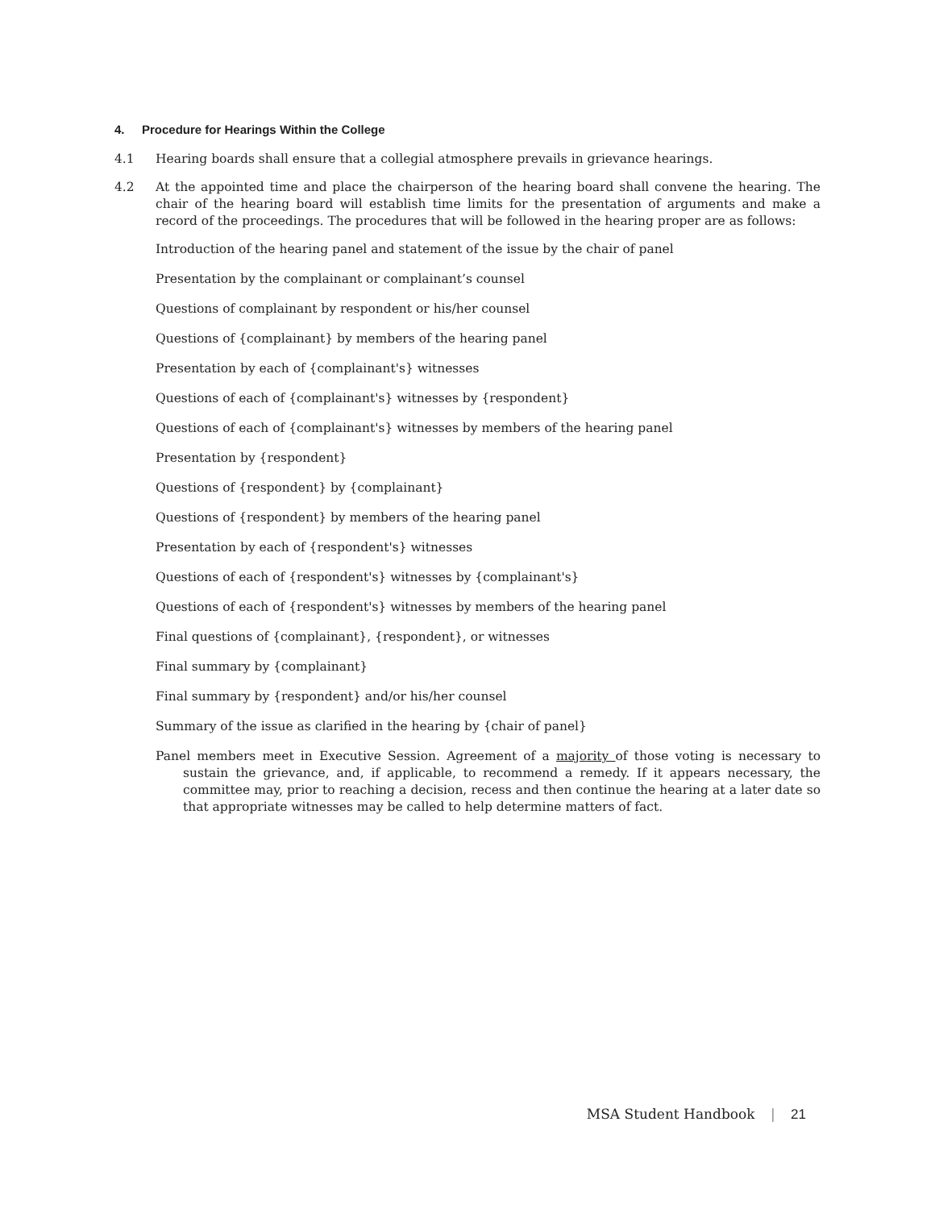4. Procedure for Hearings Within the College
4.1 Hearing boards shall ensure that a collegial atmosphere prevails in grievance hearings.
4.2 At the appointed time and place the chairperson of the hearing board shall convene the hearing. The chair of the hearing board will establish time limits for the presentation of arguments and make a record of the proceedings. The procedures that will be followed in the hearing proper are as follows:
Introduction of the hearing panel and statement of the issue by the chair of panel
Presentation by the complainant or complainant’s counsel
Questions of complainant by respondent or his/her counsel
Questions of {complainant} by members of the hearing panel
Presentation by each of {complainant's} witnesses
Questions of each of {complainant's} witnesses by {respondent}
Questions of each of {complainant's} witnesses by members of the hearing panel
Presentation by {respondent}
Questions of {respondent} by {complainant}
Questions of {respondent} by members of the hearing panel
Presentation by each of {respondent's} witnesses
Questions of each of {respondent's} witnesses by {complainant's}
Questions of each of {respondent's} witnesses by members of the hearing panel
Final questions of {complainant}, {respondent}, or witnesses
Final summary by {complainant}
Final summary by {respondent} and/or his/her counsel
Summary of the issue as clarified in the hearing by {chair of panel}
Panel members meet in Executive Session. Agreement of a majority of those voting is necessary to sustain the grievance, and, if applicable, to recommend a remedy. If it appears necessary, the committee may, prior to reaching a decision, recess and then continue the hearing at a later date so that appropriate witnesses may be called to help determine matters of fact.
MSA Student Handbook | 21